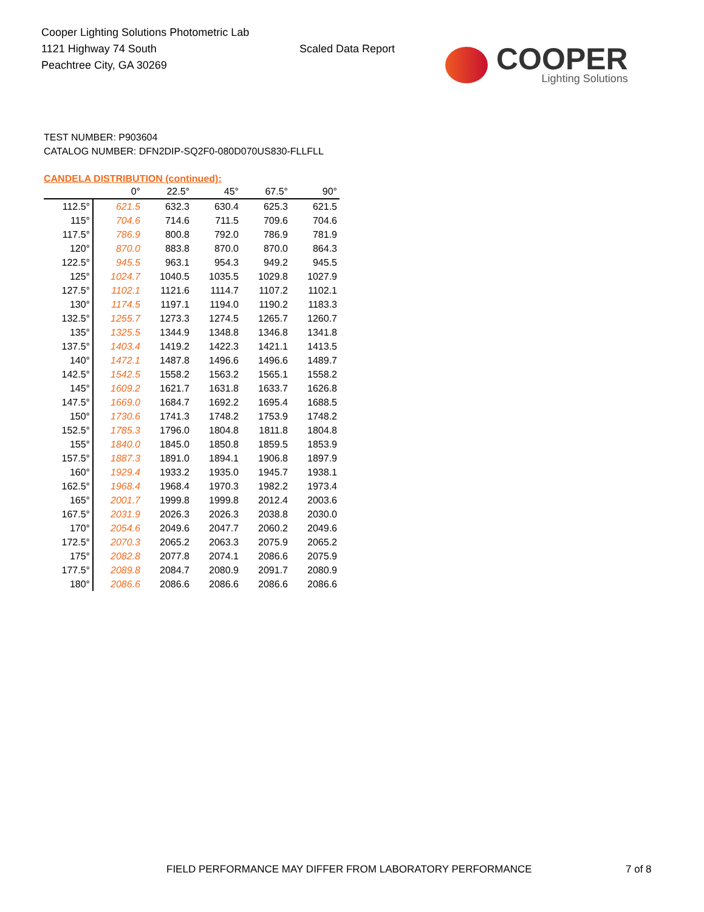Cooper Lighting Solutions Photometric Lab
1121 Highway 74 South
Peachtree City, GA 30269
Scaled Data Report
COOPER
Lighting Solutions
TEST NUMBER: P903604
CATALOG NUMBER: DFN2DIP-SQ2F0-080D070US830-FLLFLL
CANDELA DISTRIBUTION (continued):
| | 0° | 22.5° | 45° | 67.5° | 90° |
| --- | --- | --- | --- | --- | --- |
| 112.5° | 621.5 | 632.3 | 630.4 | 625.3 | 621.5 |
| 115° | 704.6 | 714.6 | 711.5 | 709.6 | 704.6 |
| 117.5° | 786.9 | 800.8 | 792.0 | 786.9 | 781.9 |
| 120° | 870.0 | 883.8 | 870.0 | 870.0 | 864.3 |
| 122.5° | 945.5 | 963.1 | 954.3 | 949.2 | 945.5 |
| 125° | 1024.7 | 1040.5 | 1035.5 | 1029.8 | 1027.9 |
| 127.5° | 1102.1 | 1121.6 | 1114.7 | 1107.2 | 1102.1 |
| 130° | 1174.5 | 1197.1 | 1194.0 | 1190.2 | 1183.3 |
| 132.5° | 1255.7 | 1273.3 | 1274.5 | 1265.7 | 1260.7 |
| 135° | 1325.5 | 1344.9 | 1348.8 | 1346.8 | 1341.8 |
| 137.5° | 1403.4 | 1419.2 | 1422.3 | 1421.1 | 1413.5 |
| 140° | 1472.1 | 1487.8 | 1496.6 | 1496.6 | 1489.7 |
| 142.5° | 1542.5 | 1558.2 | 1563.2 | 1565.1 | 1558.2 |
| 145° | 1609.2 | 1621.7 | 1631.8 | 1633.7 | 1626.8 |
| 147.5° | 1669.0 | 1684.7 | 1692.2 | 1695.4 | 1688.5 |
| 150° | 1730.6 | 1741.3 | 1748.2 | 1753.9 | 1748.2 |
| 152.5° | 1785.3 | 1796.0 | 1804.8 | 1811.8 | 1804.8 |
| 155° | 1840.0 | 1845.0 | 1850.8 | 1859.5 | 1853.9 |
| 157.5° | 1887.3 | 1891.0 | 1894.1 | 1906.8 | 1897.9 |
| 160° | 1929.4 | 1933.2 | 1935.0 | 1945.7 | 1938.1 |
| 162.5° | 1968.4 | 1968.4 | 1970.3 | 1982.2 | 1973.4 |
| 165° | 2001.7 | 1999.8 | 1999.8 | 2012.4 | 2003.6 |
| 167.5° | 2031.9 | 2026.3 | 2026.3 | 2038.8 | 2030.0 |
| 170° | 2054.6 | 2049.6 | 2047.7 | 2060.2 | 2049.6 |
| 172.5° | 2070.3 | 2065.2 | 2063.3 | 2075.9 | 2065.2 |
| 175° | 2082.8 | 2077.8 | 2074.1 | 2086.6 | 2075.9 |
| 177.5° | 2089.8 | 2084.7 | 2080.9 | 2091.7 | 2080.9 |
| 180° | 2086.6 | 2086.6 | 2086.6 | 2086.6 | 2086.6 |
FIELD PERFORMANCE MAY DIFFER FROM LABORATORY PERFORMANCE
7 of 8